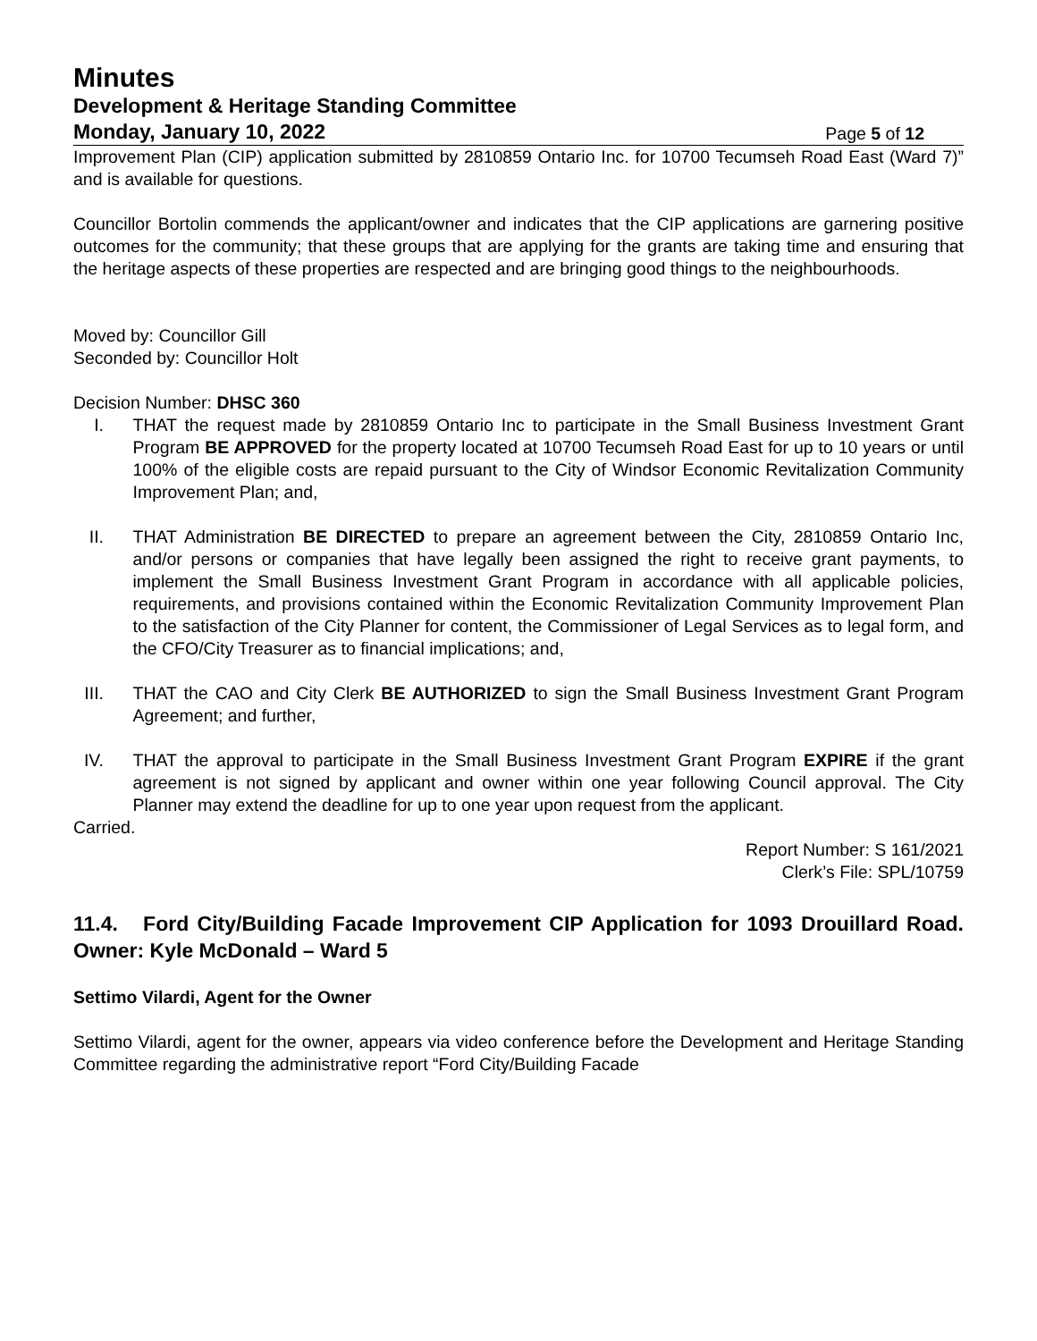Minutes
Development & Heritage Standing Committee
Monday, January 10, 2022 Page 5 of 12
Improvement Plan (CIP) application submitted by 2810859 Ontario Inc. for 10700 Tecumseh Road East (Ward 7)” and is available for questions.
Councillor Bortolin commends the applicant/owner and indicates that the CIP applications are garnering positive outcomes for the community; that these groups that are applying for the grants are taking time and ensuring that the heritage aspects of these properties are respected and are bringing good things to the neighbourhoods.
Moved by: Councillor Gill
Seconded by: Councillor Holt
Decision Number: DHSC 360
I. THAT the request made by 2810859 Ontario Inc to participate in the Small Business Investment Grant Program BE APPROVED for the property located at 10700 Tecumseh Road East for up to 10 years or until 100% of the eligible costs are repaid pursuant to the City of Windsor Economic Revitalization Community Improvement Plan; and,
II. THAT Administration BE DIRECTED to prepare an agreement between the City, 2810859 Ontario Inc, and/or persons or companies that have legally been assigned the right to receive grant payments, to implement the Small Business Investment Grant Program in accordance with all applicable policies, requirements, and provisions contained within the Economic Revitalization Community Improvement Plan to the satisfaction of the City Planner for content, the Commissioner of Legal Services as to legal form, and the CFO/City Treasurer as to financial implications; and,
III. THAT the CAO and City Clerk BE AUTHORIZED to sign the Small Business Investment Grant Program Agreement; and further,
IV. THAT the approval to participate in the Small Business Investment Grant Program EXPIRE if the grant agreement is not signed by applicant and owner within one year following Council approval. The City Planner may extend the deadline for up to one year upon request from the applicant.
Carried.
Report Number: S 161/2021
Clerk’s File: SPL/10759
11.4. Ford City/Building Facade Improvement CIP Application for 1093 Drouillard Road. Owner: Kyle McDonald – Ward 5
Settimo Vilardi, Agent for the Owner
Settimo Vilardi, agent for the owner, appears via video conference before the Development and Heritage Standing Committee regarding the administrative report “Ford City/Building Facade